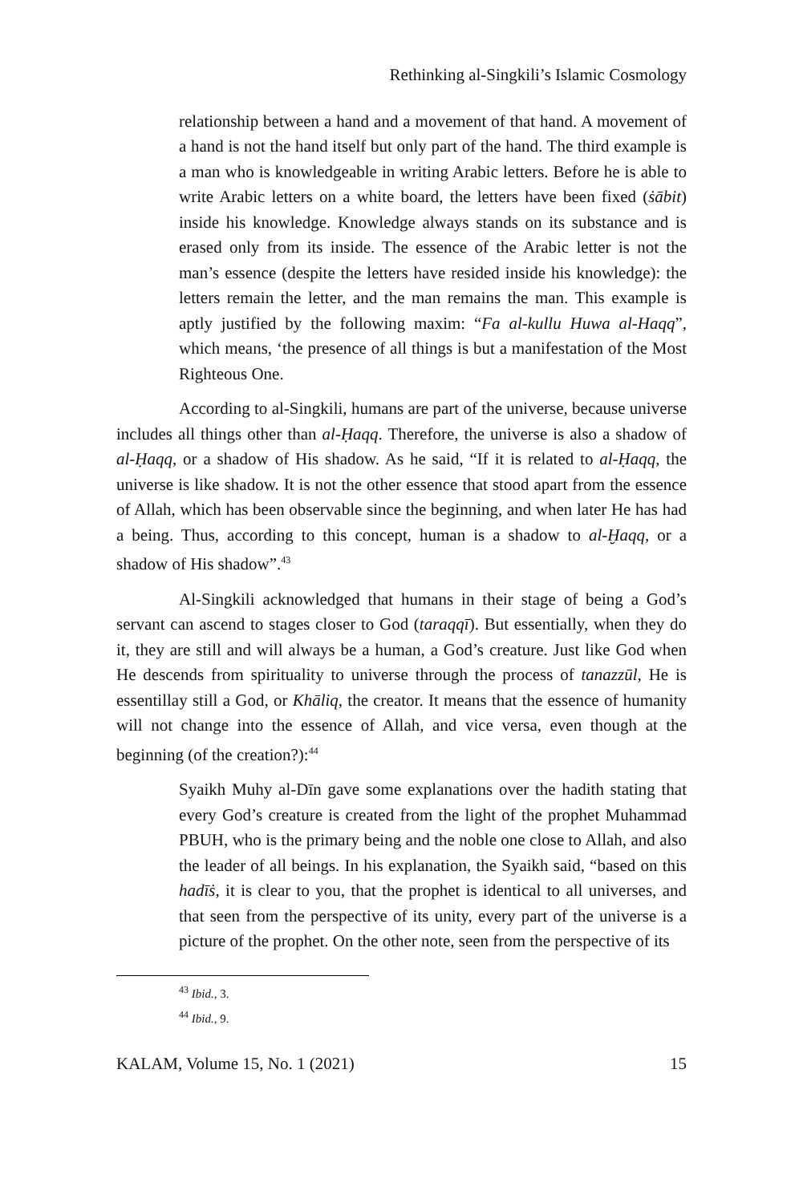Rethinking al-Singkili’s Islamic Cosmology
relationship between a hand and a movement of that hand. A movement of a hand is not the hand itself but only part of the hand. The third example is a man who is knowledgeable in writing Arabic letters. Before he is able to write Arabic letters on a white board, the letters have been fixed (ṡābit) inside his knowledge. Knowledge always stands on its substance and is erased only from its inside. The essence of the Arabic letter is not the man’s essence (despite the letters have resided inside his knowledge): the letters remain the letter, and the man remains the man. This example is aptly justified by the following maxim: “Fa al-kullu Huwa al-Haqq”, which means, ‘the presence of all things is but a manifestation of the Most Righteous One.
According to al-Singkili, humans are part of the universe, because universe includes all things other than al-Ḥaqq. Therefore, the universe is also a shadow of al-Ḥaqq, or a shadow of His shadow. As he said, “If it is related to al-Ḥaqq, the universe is like shadow. It is not the other essence that stood apart from the essence of Allah, which has been observable since the beginning, and when later He has had a being. Thus, according to this concept, human is a shadow to al-Ḫaqq, or a shadow of His shadow”.<sup>43</sup>
Al-Singkili acknowledged that humans in their stage of being a God’s servant can ascend to stages closer to God (taraqqī). But essentially, when they do it, they are still and will always be a human, a God’s creature. Just like God when He descends from spirituality to universe through the process of tanazzūl, He is essentillay still a God, or Khāliq, the creator. It means that the essence of humanity will not change into the essence of Allah, and vice versa, even though at the beginning (of the creation?):<sup>44</sup>
Syaikh Muhy al-Dīn gave some explanations over the hadith stating that every God’s creature is created from the light of the prophet Muhammad PBUH, who is the primary being and the noble one close to Allah, and also the leader of all beings. In his explanation, the Syaikh said, “based on this hadīṡ, it is clear to you, that the prophet is identical to all universes, and that seen from the perspective of its unity, every part of the universe is a picture of the prophet. On the other note, seen from the perspective of its
<sup>43</sup> Ibid., 3.
<sup>44</sup> Ibid., 9.
KALAM, Volume 15, No. 1 (2021) 15